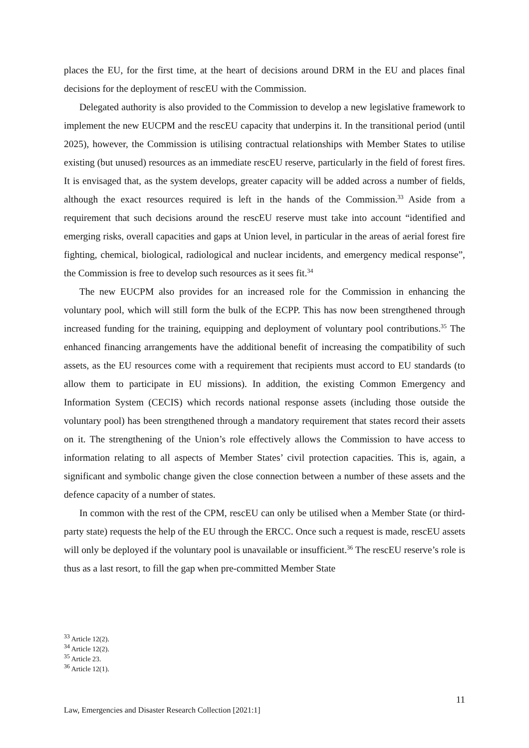places the EU, for the first time, at the heart of decisions around DRM in the EU and places final decisions for the deployment of rescEU with the Commission.
Delegated authority is also provided to the Commission to develop a new legislative framework to implement the new EUCPM and the rescEU capacity that underpins it. In the transitional period (until 2025), however, the Commission is utilising contractual relationships with Member States to utilise existing (but unused) resources as an immediate rescEU reserve, particularly in the field of forest fires. It is envisaged that, as the system develops, greater capacity will be added across a number of fields, although the exact resources required is left in the hands of the Commission.<sup>33</sup> Aside from a requirement that such decisions around the rescEU reserve must take into account “identified and emerging risks, overall capacities and gaps at Union level, in particular in the areas of aerial forest fire fighting, chemical, biological, radiological and nuclear incidents, and emergency medical response”, the Commission is free to develop such resources as it sees fit.<sup>34</sup>
The new EUCPM also provides for an increased role for the Commission in enhancing the voluntary pool, which will still form the bulk of the ECPP. This has now been strengthened through increased funding for the training, equipping and deployment of voluntary pool contributions.<sup>35</sup> The enhanced financing arrangements have the additional benefit of increasing the compatibility of such assets, as the EU resources come with a requirement that recipients must accord to EU standards (to allow them to participate in EU missions). In addition, the existing Common Emergency and Information System (CECIS) which records national response assets (including those outside the voluntary pool) has been strengthened through a mandatory requirement that states record their assets on it. The strengthening of the Union’s role effectively allows the Commission to have access to information relating to all aspects of Member States’ civil protection capacities. This is, again, a significant and symbolic change given the close connection between a number of these assets and the defence capacity of a number of states.
In common with the rest of the CPM, rescEU can only be utilised when a Member State (or third-party state) requests the help of the EU through the ERCC. Once such a request is made, rescEU assets will only be deployed if the voluntary pool is unavailable or insufficient.<sup>36</sup> The rescEU reserve’s role is thus as a last resort, to fill the gap when pre-committed Member State
<sup>33</sup> Article 12(2).
<sup>34</sup> Article 12(2).
<sup>35</sup> Article 23.
<sup>36</sup> Article 12(1).
11
Law, Emergencies and Disaster Research Collection [2021:1]